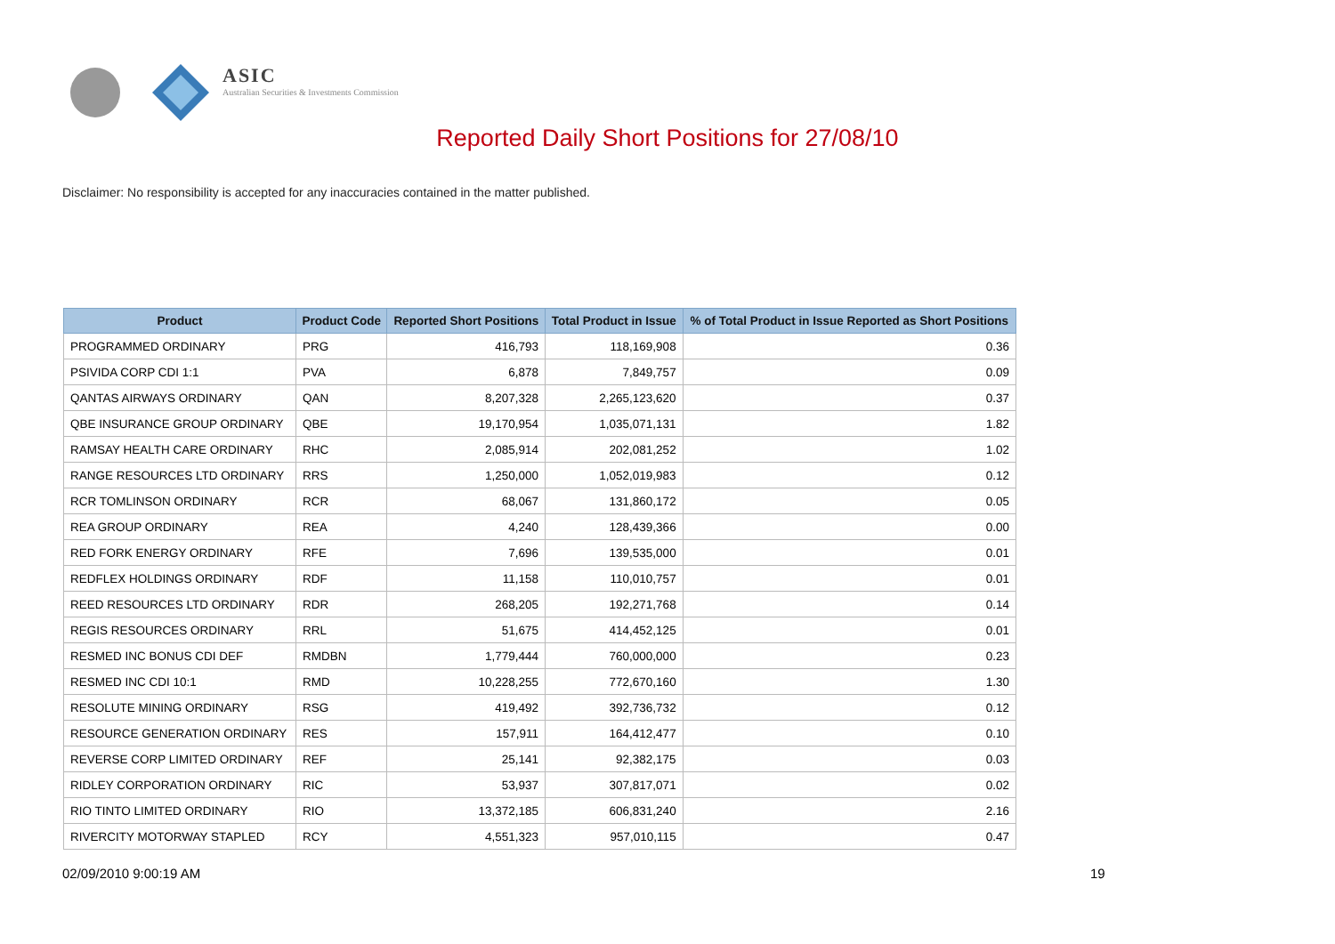ASIC
Australian Securities & Investments Commission
Reported Daily Short Positions for 27/08/10
Disclaimer: No responsibility is accepted for any inaccuracies contained in the matter published.
| Product | Product Code | Reported Short Positions | Total Product in Issue | % of Total Product in Issue Reported as Short Positions |
| --- | --- | --- | --- | --- |
| PROGRAMMED ORDINARY | PRG | 416,793 | 118,169,908 | 0.36 |
| PSIVIDA CORP CDI 1:1 | PVA | 6,878 | 7,849,757 | 0.09 |
| QANTAS AIRWAYS ORDINARY | QAN | 8,207,328 | 2,265,123,620 | 0.37 |
| QBE INSURANCE GROUP ORDINARY | QBE | 19,170,954 | 1,035,071,131 | 1.82 |
| RAMSAY HEALTH CARE ORDINARY | RHC | 2,085,914 | 202,081,252 | 1.02 |
| RANGE RESOURCES LTD ORDINARY | RRS | 1,250,000 | 1,052,019,983 | 0.12 |
| RCR TOMLINSON ORDINARY | RCR | 68,067 | 131,860,172 | 0.05 |
| REA GROUP ORDINARY | REA | 4,240 | 128,439,366 | 0.00 |
| RED FORK ENERGY ORDINARY | RFE | 7,696 | 139,535,000 | 0.01 |
| REDFLEX HOLDINGS ORDINARY | RDF | 11,158 | 110,010,757 | 0.01 |
| REED RESOURCES LTD ORDINARY | RDR | 268,205 | 192,271,768 | 0.14 |
| REGIS RESOURCES ORDINARY | RRL | 51,675 | 414,452,125 | 0.01 |
| RESMED INC BONUS CDI DEF | RMDBN | 1,779,444 | 760,000,000 | 0.23 |
| RESMED INC CDI 10:1 | RMD | 10,228,255 | 772,670,160 | 1.30 |
| RESOLUTE MINING ORDINARY | RSG | 419,492 | 392,736,732 | 0.12 |
| RESOURCE GENERATION ORDINARY | RES | 157,911 | 164,412,477 | 0.10 |
| REVERSE CORP LIMITED ORDINARY | REF | 25,141 | 92,382,175 | 0.03 |
| RIDLEY CORPORATION ORDINARY | RIC | 53,937 | 307,817,071 | 0.02 |
| RIO TINTO LIMITED ORDINARY | RIO | 13,372,185 | 606,831,240 | 2.16 |
| RIVERCITY MOTORWAY STAPLED | RCY | 4,551,323 | 957,010,115 | 0.47 |
02/09/2010 9:00:19 AM 19